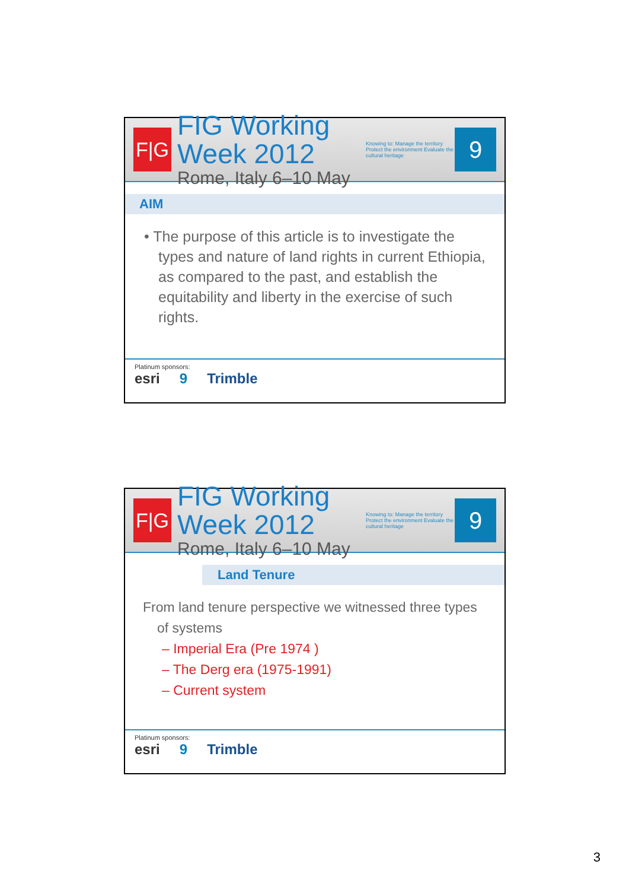F|G
FIG Working Week 2012
Rome, Italy 6–10 May
Knowing to: Manage the territory Protect the environment Evaluate the cultural heritage
9
AIM
• The purpose of this article is to investigate the types and nature of land rights in current Ethiopia, as compared to the past, and establish the equitability and liberty in the exercise of such rights.
Platinum sponsors:
esri 9 Trimble
F|G
FIG Working Week 2012
Rome, Italy 6–10 May
Knowing to: Manage the territory Protect the environment Evaluate the cultural heritage
9
Land Tenure
From land tenure perspective we witnessed three types of systems
– Imperial Era (Pre 1974 )
– The Derg era (1975-1991)
– Current system
Platinum sponsors:
esri 9 Trimble
3